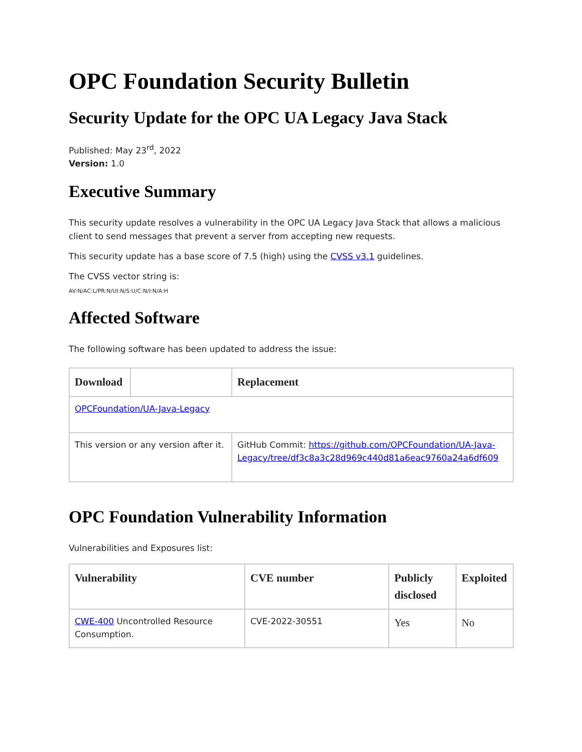OPC Foundation Security Bulletin
Security Update for the OPC UA Legacy Java Stack
Published: May 23<sup>rd</sup>, 2022
Version: 1.0
Executive Summary
This security update resolves a vulnerability in the OPC UA Legacy Java Stack that allows a malicious client to send messages that prevent a server from accepting new requests.
This security update has a base score of 7.5 (high) using the CVSS v3.1 guidelines.
The CVSS vector string is:
AV:N/AC:L/PR:N/UI:N/S:U/C:N/I:N/A:H
Affected Software
The following software has been updated to address the issue:
| Download | | Replacement |
| --- | --- | --- |
| OPCFoundation/UA-Java-Legacy | | |
| This version or any version after it. | | GitHub Commit: https://github.com/OPCFoundation/UA-Java-Legacy/tree/df3c8a3c28d969c440d81a6eac9760a24a6df609 |
OPC Foundation Vulnerability Information
Vulnerabilities and Exposures list:
| Vulnerability | CVE number | Publicly disclosed | Exploited |
| --- | --- | --- | --- |
| CWE-400 Uncontrolled Resource Consumption. | CVE-2022-30551 | Yes | No |